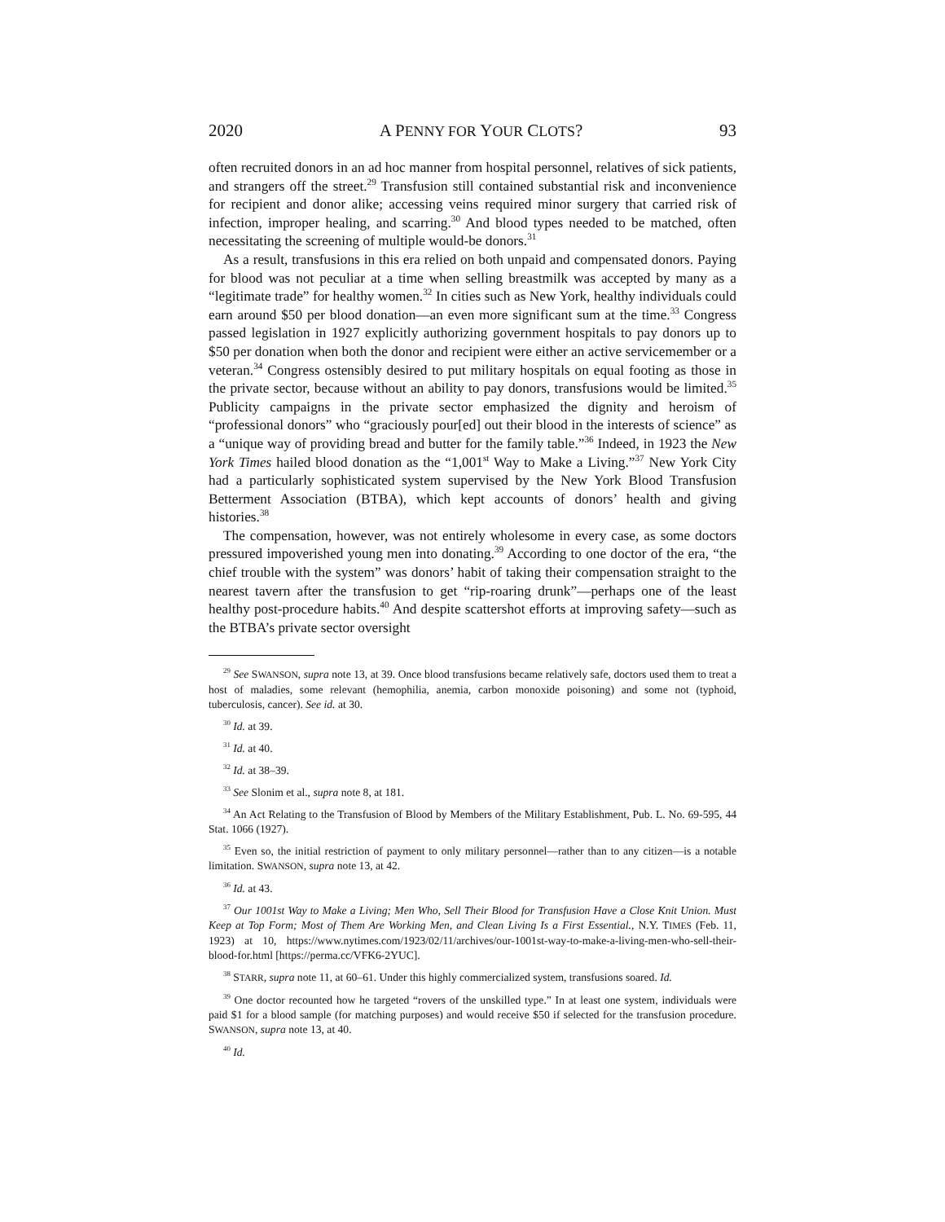2020 A PENNY FOR YOUR CLOTS? 93
often recruited donors in an ad hoc manner from hospital personnel, relatives of sick patients, and strangers off the street.<sup>29</sup> Transfusion still contained substantial risk and inconvenience for recipient and donor alike; accessing veins required minor surgery that carried risk of infection, improper healing, and scarring.<sup>30</sup> And blood types needed to be matched, often necessitating the screening of multiple would-be donors.<sup>31</sup>
As a result, transfusions in this era relied on both unpaid and compensated donors. Paying for blood was not peculiar at a time when selling breastmilk was accepted by many as a “legitimate trade” for healthy women.<sup>32</sup> In cities such as New York, healthy individuals could earn around $50 per blood donation—an even more significant sum at the time.<sup>33</sup> Congress passed legislation in 1927 explicitly authorizing government hospitals to pay donors up to $50 per donation when both the donor and recipient were either an active servicemember or a veteran.<sup>34</sup> Congress ostensibly desired to put military hospitals on equal footing as those in the private sector, because without an ability to pay donors, transfusions would be limited.<sup>35</sup> Publicity campaigns in the private sector emphasized the dignity and heroism of “professional donors” who “graciously pour[ed] out their blood in the interests of science” as a “unique way of providing bread and butter for the family table.”<sup>36</sup> Indeed, in 1923 the New York Times hailed blood donation as the “1,001<sup>st</sup> Way to Make a Living.”<sup>37</sup> New York City had a particularly sophisticated system supervised by the New York Blood Transfusion Betterment Association (BTBA), which kept accounts of donors’ health and giving histories.<sup>38</sup>
The compensation, however, was not entirely wholesome in every case, as some doctors pressured impoverished young men into donating.<sup>39</sup> According to one doctor of the era, “the chief trouble with the system” was donors’ habit of taking their compensation straight to the nearest tavern after the transfusion to get “rip-roaring drunk”—perhaps one of the least healthy post-procedure habits.<sup>40</sup> And despite scattershot efforts at improving safety—such as the BTBA’s private sector oversight
<sup>29</sup> See SWANSON, supra note 13, at 39. Once blood transfusions became relatively safe, doctors used them to treat a host of maladies, some relevant (hemophilia, anemia, carbon monoxide poisoning) and some not (typhoid, tuberculosis, cancer). See id. at 30.
<sup>30</sup> Id. at 39.
<sup>31</sup> Id. at 40.
<sup>32</sup> Id. at 38–39.
<sup>33</sup> See Slonim et al., supra note 8, at 181.
<sup>34</sup> An Act Relating to the Transfusion of Blood by Members of the Military Establishment, Pub. L. No. 69-595, 44 Stat. 1066 (1927).
<sup>35</sup> Even so, the initial restriction of payment to only military personnel—rather than to any citizen—is a notable limitation. SWANSON, supra note 13, at 42.
<sup>36</sup> Id. at 43.
<sup>37</sup> Our 1001st Way to Make a Living; Men Who, Sell Their Blood for Transfusion Have a Close Knit Union. Must Keep at Top Form; Most of Them Are Working Men, and Clean Living Is a First Essential., N.Y. TIMES (Feb. 11, 1923) at 10, https://www.nytimes.com/1923/02/11/archives/our-1001st-way-to-make-a-living-men-who-sell-their-blood-for.html [https://perma.cc/VFK6-2YUC].
<sup>38</sup> STARR, supra note 11, at 60–61. Under this highly commercialized system, transfusions soared. Id.
<sup>39</sup> One doctor recounted how he targeted “rovers of the unskilled type.” In at least one system, individuals were paid $1 for a blood sample (for matching purposes) and would receive $50 if selected for the transfusion procedure. SWANSON, supra note 13, at 40.
<sup>40</sup> Id.